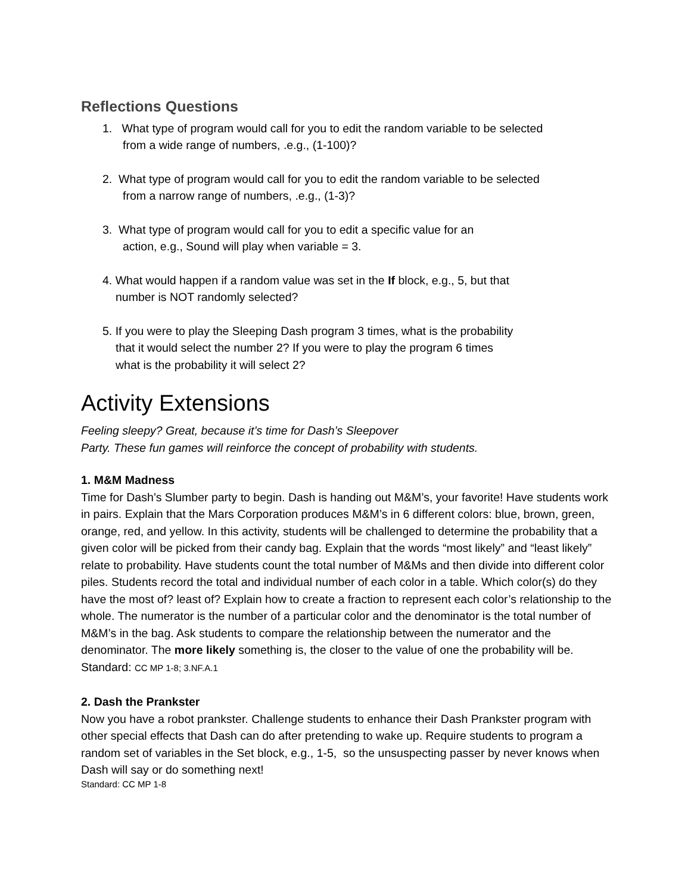Reflections Questions
1. What type of program would call for you to edit the random variable to be selected
from a wide range of numbers, .e.g., (1-100)?
2. What type of program would call for you to edit the random variable to be selected
from a narrow range of numbers, .e.g., (1-3)?
3. What type of program would call for you to edit a specific value for an
action, e.g., Sound will play when variable = 3.
4. What would happen if a random value was set in the If block, e.g., 5, but that
number is NOT randomly selected?
5. If you were to play the Sleeping Dash program 3 times, what is the probability
that it would select the number 2? If you were to play the program 6 times
what is the probability it will select 2?
Activity Extensions
Feeling sleepy? Great, because it’s time for Dash’s Sleepover
Party. These fun games will reinforce the concept of probability with students.
1. M&M Madness
Time for Dash’s Slumber party to begin. Dash is handing out M&M’s, your favorite! Have students work in pairs. Explain that the Mars Corporation produces M&M’s in 6 different colors: blue, brown, green, orange, red, and yellow. In this activity, students will be challenged to determine the probability that a given color will be picked from their candy bag. Explain that the words “most likely” and “least likely” relate to probability. Have students count the total number of M&Ms and then divide into different color piles. Students record the total and individual number of each color in a table. Which color(s) do they have the most of? least of? Explain how to create a fraction to represent each color’s relationship to the whole. The numerator is the number of a particular color and the denominator is the total number of M&M’s in the bag. Ask students to compare the relationship between the numerator and the denominator. The more likely something is, the closer to the value of one the probability will be. Standard: CC MP 1-8; 3.NF.A.1
2. Dash the Prankster
Now you have a robot prankster. Challenge students to enhance their Dash Prankster program with other special effects that Dash can do after pretending to wake up. Require students to program a random set of variables in the Set block, e.g., 1-5, so the unsuspecting passer by never knows when Dash will say or do something next!
Standard: CC MP 1-8